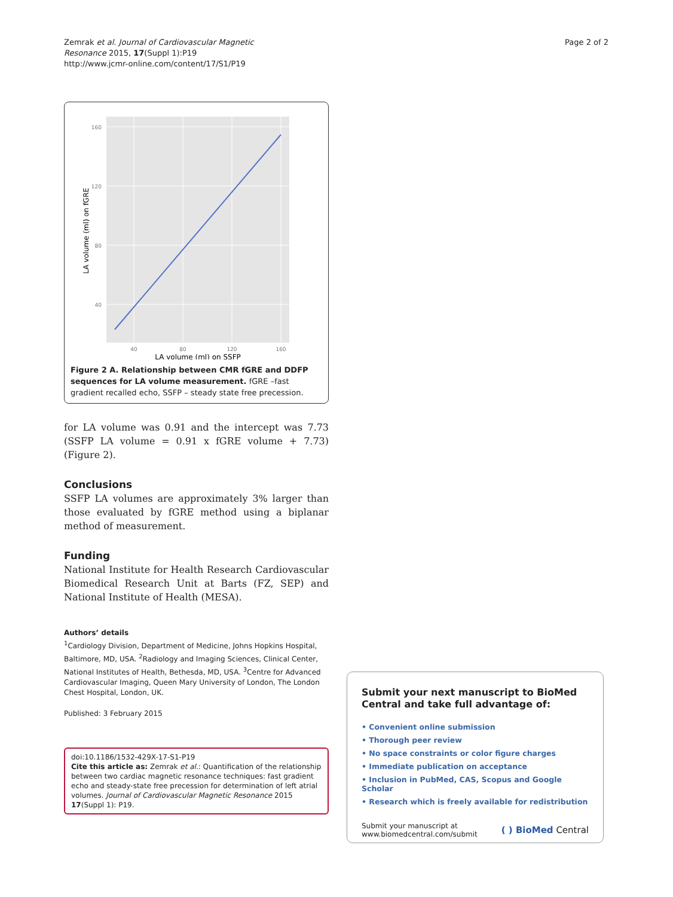Zemrak et al. Journal of Cardiovascular Magnetic
Resonance 2015, 17(Suppl 1):P19
http://www.jcmr-online.com/content/17/S1/P19
Page 2 of 2
160
120
80
40
40
80
120
160
LA volume (ml) on SSFP
LA volume (ml) on fGRE
Figure 2 A. Relationship between CMR fGRE and DDFP sequences for LA volume measurement. fGRE –fast gradient recalled echo, SSFP – steady state free precession.
for LA volume was 0.91 and the intercept was 7.73 (SSFP LA volume = 0.91 x fGRE volume + 7.73) (Figure 2).
Conclusions
SSFP LA volumes are approximately 3% larger than those evaluated by fGRE method using a biplanar method of measurement.
Funding
National Institute for Health Research Cardiovascular Biomedical Research Unit at Barts (FZ, SEP) and National Institute of Health (MESA).
Authors’ details
<sup>1</sup> Cardiology Division, Department of Medicine, Johns Hopkins Hospital, Baltimore, MD, USA. <sup>2</sup>Radiology and Imaging Sciences, Clinical Center, National Institutes of Health, Bethesda, MD, USA. <sup>3</sup>Centre for Advanced Cardiovascular Imaging, Queen Mary University of London, The London Chest Hospital, London, UK.
Published: 3 February 2015
doi:10.1186/1532-429X-17-S1-P19
Cite this article as: Zemrak et al.: Quantification of the relationship between two cardiac magnetic resonance techniques: fast gradient echo and steady-state free precession for determination of left atrial volumes. Journal of Cardiovascular Magnetic Resonance 2015 17(Suppl 1): P19.
Submit your next manuscript to BioMed Central and take full advantage of:
• Convenient online submission
• Thorough peer review
• No space constraints or color figure charges
• Immediate publication on acceptance
• Inclusion in PubMed, CAS, Scopus and Google Scholar
• Research which is freely available for redistribution
Submit your manuscript at
www.biomedcentral.com/submit
( ) BioMed Central